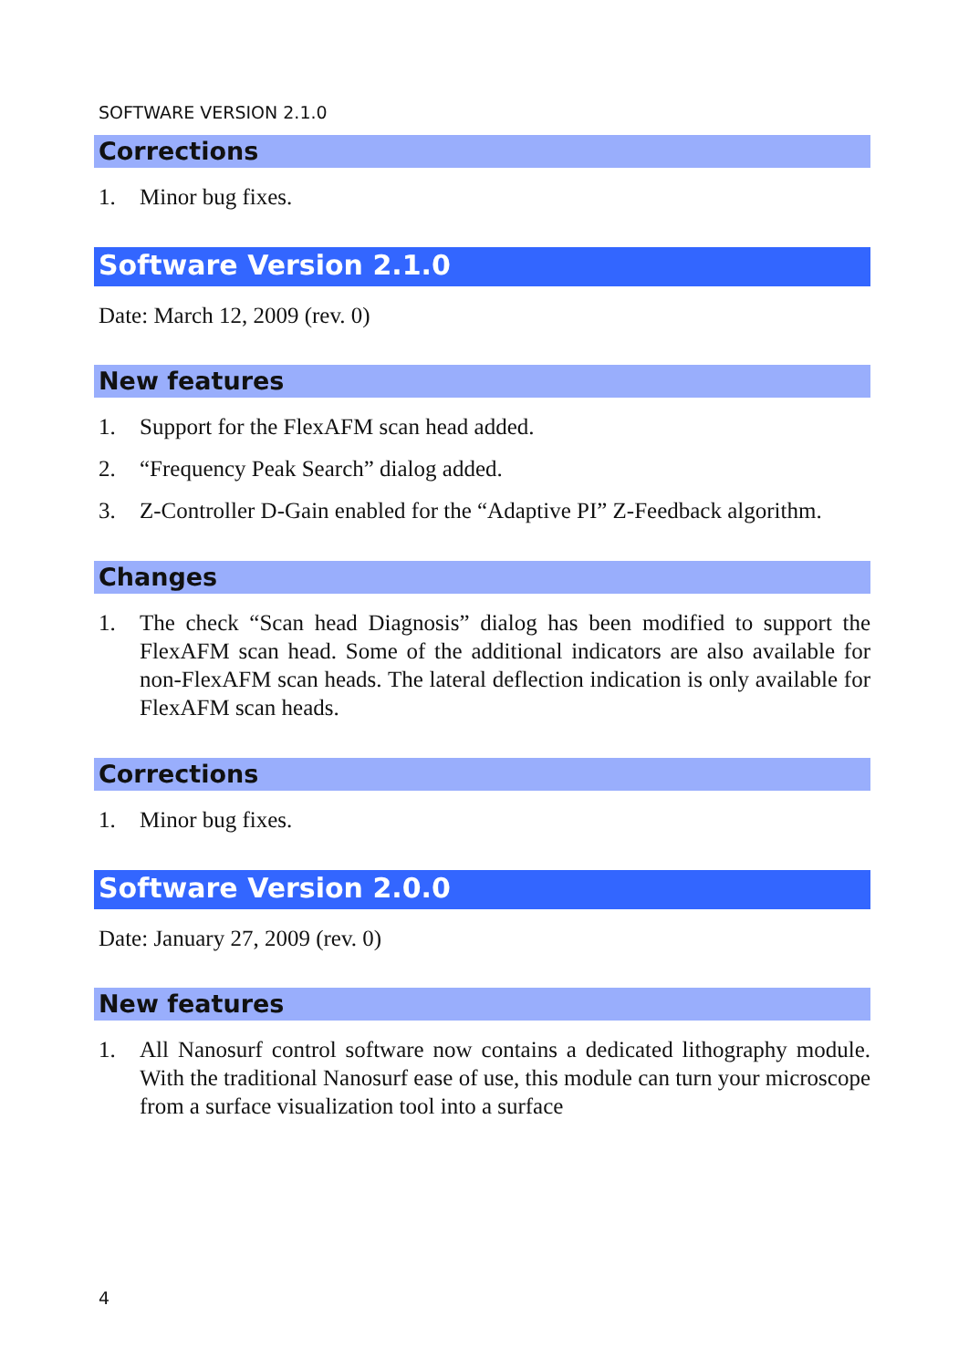SOFTWARE VERSION 2.1.0
Corrections
1. Minor bug fixes.
Software Version 2.1.0
Date: March 12, 2009 (rev. 0)
New features
1. Support for the FlexAFM scan head added.
2. “Frequency Peak Search” dialog added.
3. Z-Controller D-Gain enabled for the “Adaptive PI” Z-Feedback algorithm.
Changes
1. The check “Scan head Diagnosis” dialog has been modified to support the FlexAFM scan head. Some of the additional indicators are also available for non-FlexAFM scan heads. The lateral deflection indication is only available for FlexAFM scan heads.
Corrections
1. Minor bug fixes.
Software Version 2.0.0
Date: January 27, 2009 (rev. 0)
New features
1. All Nanosurf control software now contains a dedicated lithography module. With the traditional Nanosurf ease of use, this module can turn your microscope from a surface visualization tool into a surface
4